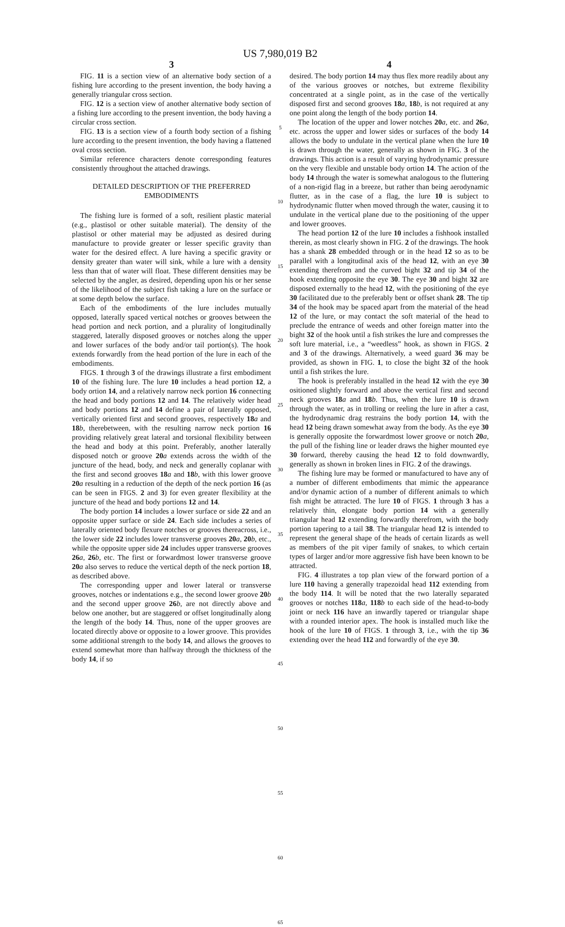US 7,980,019 B2
3
FIG. 11 is a section view of an alternative body section of a fishing lure according to the present invention, the body having a generally triangular cross section.
FIG. 12 is a section view of another alternative body section of a fishing lure according to the present invention, the body having a circular cross section.
FIG. 13 is a section view of a fourth body section of a fishing lure according to the present invention, the body having a flattened oval cross section.
Similar reference characters denote corresponding features consistently throughout the attached drawings.
DETAILED DESCRIPTION OF THE PREFERRED EMBODIMENTS
The fishing lure is formed of a soft, resilient plastic material (e.g., plastisol or other suitable material). The density of the plastisol or other material may be adjusted as desired during manufacture to provide greater or lesser specific gravity than water for the desired effect. A lure having a specific gravity or density greater than water will sink, while a lure with a density less than that of water will float. These different densities may be selected by the angler, as desired, depending upon his or her sense of the likelihood of the subject fish taking a lure on the surface or at some depth below the surface.
Each of the embodiments of the lure includes mutually opposed, laterally spaced vertical notches or grooves between the head portion and neck portion, and a plurality of longitudinally staggered, laterally disposed grooves or notches along the upper and lower surfaces of the body and/or tail portion(s). The hook extends forwardly from the head portion of the lure in each of the embodiments.
FIGS. 1 through 3 of the drawings illustrate a first embodiment 10 of the fishing lure. The lure 10 includes a head portion 12, a body ortion 14, and a relatively narrow neck portion 16 connecting the head and body portions 12 and 14. The relatively wider head and body portions 12 and 14 define a pair of laterally opposed, vertically oriented first and second grooves, respectively 18 a and 18 b, therebetween, with the resulting narrow neck portion 16 providing relatively great lateral and torsional flexibility between the head and body at this point. Preferably, another laterally disposed notch or groove 20 a extends across the width of the juncture of the head, body, and neck and generally coplanar with the first and second grooves 18 a and 18 b, with this lower groove 20 a resulting in a reduction of the depth of the neck portion 16 (as can be seen in FIGS. 2 and 3) for even greater flexibility at the juncture of the head and body portions 12 and 14.
The body portion 14 includes a lower surface or side 22 and an opposite upper surface or side 24. Each side includes a series of laterally oriented body flexure notches or grooves thereacross, i.e., the lower side 22 includes lower transverse grooves 20 a, 20 b, etc., while the opposite upper side 24 includes upper transverse grooves 26 a, 26 b, etc. The first or forwardmost lower transverse groove 20 a also serves to reduce the vertical depth of the neck portion 18, as described above.
The corresponding upper and lower lateral or transverse grooves, notches or indentations e.g., the second lower groove 20 b and the second upper groove 26 b, are not directly above and below one another, but are staggered or offset longitudinally along the length of the body 14. Thus, none of the upper grooves are located directly above or opposite to a lower groove. This provides some additional strength to the body 14, and allows the grooves to extend somewhat more than halfway through the thickness of the body 14, if so
5
10
15
20
25
30
35
40
45
50
55
60
65
4
desired. The body portion 14 may thus flex more readily about any of the various grooves or notches, but extreme flexibility concentrated at a single point, as in the case of the vertically disposed first and second grooves 18 a, 18 b, is not required at any one point along the length of the body portion 14.
The location of the upper and lower notches 20 a, etc. and 26 a, etc. across the upper and lower sides or surfaces of the body 14 allows the body to undulate in the vertical plane when the lure 10 is drawn through the water, generally as shown in FIG. 3 of the drawings. This action is a result of varying hydrodynamic pressure on the very flexible and unstable body ortion 14. The action of the body 14 through the water is somewhat analogous to the fluttering of a non-rigid flag in a breeze, but rather than being aerodynamic flutter, as in the case of a flag, the lure 10 is subject to hydrodynamic flutter when moved through the water, causing it to undulate in the vertical plane due to the positioning of the upper and lower grooves.
The head portion 12 of the lure 10 includes a fishhook installed therein, as most clearly shown in FIG. 2 of the drawings. The hook has a shank 28 embedded through or in the head 12 so as to be parallel with a longitudinal axis of the head 12, with an eye 30 extending therefrom and the curved bight 32 and tip 34 of the hook extending opposite the eye 30. The eye 30 and bight 32 are disposed externally to the head 12, with the positioning of the eye 30 facilitated due to the preferably bent or offset shank 28. The tip 34 of the hook may be spaced apart from the material of the head 12 of the lure, or may contact the soft material of the head to preclude the entrance of weeds and other foreign matter into the bight 32 of the hook until a fish strikes the lure and compresses the soft lure material, i.e., a “weedless” hook, as shown in FIGS. 2 and 3 of the drawings. Alternatively, a weed guard 36 may be provided, as shown in FIG. 1, to close the bight 32 of the hook until a fish strikes the lure.
The hook is preferably installed in the head 12 with the eye 30 ositioned slightly forward and above the vertical first and second neck grooves 18 a and 18 b. Thus, when the lure 10 is drawn through the water, as in trolling or reeling the lure in after a cast, the hydrodynamic drag restrains the body portion 14, with the head 12 being drawn somewhat away from the body. As the eye 30 is generally opposite the forwardmost lower groove or notch 20 a, the pull of the fishing line or leader draws the higher mounted eye 30 forward, thereby causing the head 12 to fold downwardly, generally as shown in broken lines in FIG. 2 of the drawings.
The fishing lure may be formed or manufactured to have any of a number of different embodiments that mimic the appearance and/or dynamic action of a number of different animals to which fish might be attracted. The lure 10 of FIGS. 1 through 3 has a relatively thin, elongate body portion 14 with a generally triangular head 12 extending forwardly therefrom, with the body portion tapering to a tail 38. The triangular head 12 is intended to represent the general shape of the heads of certain lizards as well as members of the pit viper family of snakes, to which certain types of larger and/or more aggressive fish have been known to be attracted.
FIG. 4 illustrates a top plan view of the forward portion of a lure 110 having a generally trapezoidal head 112 extending from the body 114. It will be noted that the two laterally separated grooves or notches 118 a, 118 b to each side of the head-to-body joint or neck 116 have an inwardly tapered or triangular shape with a rounded interior apex. The hook is installed much like the hook of the lure 10 of FIGS. 1 through 3, i.e., with the tip 36 extending over the head 112 and forwardly of the eye 30.